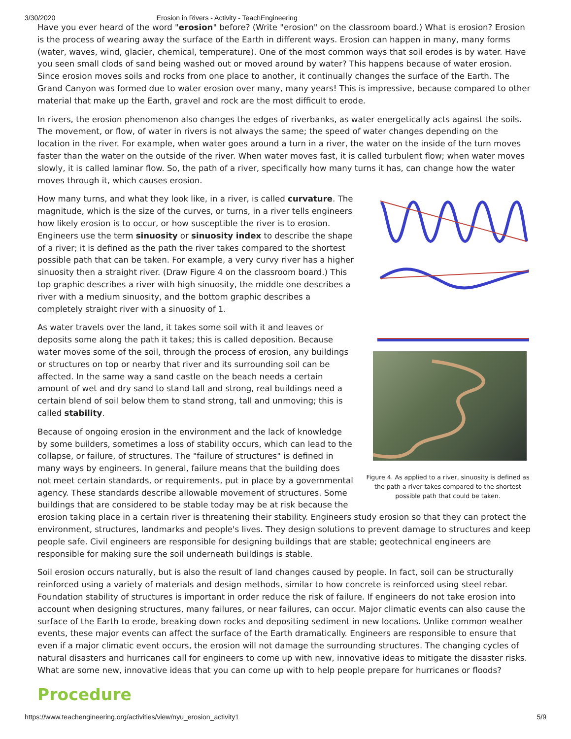3/30/2020 Erosion in Rivers - Activity - TeachEngineering
Have you ever heard of the word "erosion" before? (Write "erosion" on the classroom board.) What is erosion? Erosion is the process of wearing away the surface of the Earth in different ways. Erosion can happen in many, many forms (water, waves, wind, glacier, chemical, temperature). One of the most common ways that soil erodes is by water. Have you seen small clods of sand being washed out or moved around by water? This happens because of water erosion. Since erosion moves soils and rocks from one place to another, it continually changes the surface of the Earth. The Grand Canyon was formed due to water erosion over many, many years! This is impressive, because compared to other material that make up the Earth, gravel and rock are the most difficult to erode.
In rivers, the erosion phenomenon also changes the edges of riverbanks, as water energetically acts against the soils. The movement, or flow, of water in rivers is not always the same; the speed of water changes depending on the location in the river. For example, when water goes around a turn in a river, the water on the inside of the turn moves faster than the water on the outside of the river. When water moves fast, it is called turbulent flow; when water moves slowly, it is called laminar flow. So, the path of a river, specifically how many turns it has, can change how the water moves through it, which causes erosion.
Figure 4. As applied to a river, sinuosity is defined as the path a river takes compared to the shortest possible path that could be taken.
How many turns, and what they look like, in a river, is called curvature. The magnitude, which is the size of the curves, or turns, in a river tells engineers how likely erosion is to occur, or how susceptible the river is to erosion. Engineers use the term sinuosity or sinuosity index to describe the shape of a river; it is defined as the path the river takes compared to the shortest possible path that can be taken. For example, a very curvy river has a higher sinuosity then a straight river. (Draw Figure 4 on the classroom board.) This top graphic describes a river with high sinuosity, the middle one describes a river with a medium sinuosity, and the bottom graphic describes a completely straight river with a sinuosity of 1.
As water travels over the land, it takes some soil with it and leaves or deposits some along the path it takes; this is called deposition. Because water moves some of the soil, through the process of erosion, any buildings or structures on top or nearby that river and its surrounding soil can be affected. In the same way a sand castle on the beach needs a certain amount of wet and dry sand to stand tall and strong, real buildings need a certain blend of soil below them to stand strong, tall and unmoving; this is called stability.
Because of ongoing erosion in the environment and the lack of knowledge by some builders, sometimes a loss of stability occurs, which can lead to the collapse, or failure, of structures. The "failure of structures" is defined in many ways by engineers. In general, failure means that the building does not meet certain standards, or requirements, put in place by a governmental agency. These standards describe allowable movement of structures. Some buildings that are considered to be stable today may be at risk because the erosion taking place in a certain river is threatening their stability. Engineers study erosion so that they can protect the environment, structures, landmarks and people's lives. They design solutions to prevent damage to structures and keep people safe. Civil engineers are responsible for designing buildings that are stable; geotechnical engineers are responsible for making sure the soil underneath buildings is stable.
Soil erosion occurs naturally, but is also the result of land changes caused by people. In fact, soil can be structurally reinforced using a variety of materials and design methods, similar to how concrete is reinforced using steel rebar. Foundation stability of structures is important in order reduce the risk of failure. If engineers do not take erosion into account when designing structures, many failures, or near failures, can occur. Major climatic events can also cause the surface of the Earth to erode, breaking down rocks and depositing sediment in new locations. Unlike common weather events, these major events can affect the surface of the Earth dramatically. Engineers are responsible to ensure that even if a major climatic event occurs, the erosion will not damage the surrounding structures. The changing cycles of natural disasters and hurricanes call for engineers to come up with new, innovative ideas to mitigate the disaster risks. What are some new, innovative ideas that you can come up with to help people prepare for hurricanes or floods?
Procedure
https://www.teachengineering.org/activities/view/nyu_erosion_activity1 5/9